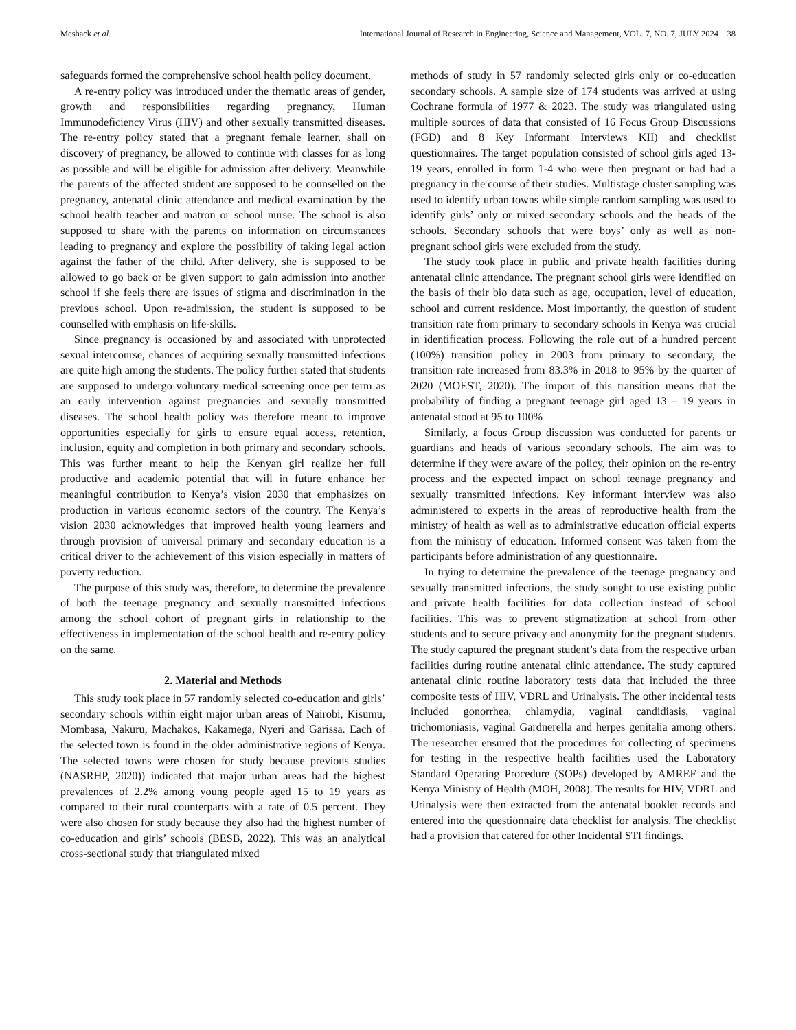Meshack et al. International Journal of Research in Engineering, Science and Management, VOL. 7, NO. 7, JULY 2024 38
safeguards formed the comprehensive school health policy document.
A re-entry policy was introduced under the thematic areas of gender, growth and responsibilities regarding pregnancy, Human Immunodeficiency Virus (HIV) and other sexually transmitted diseases. The re-entry policy stated that a pregnant female learner, shall on discovery of pregnancy, be allowed to continue with classes for as long as possible and will be eligible for admission after delivery. Meanwhile the parents of the affected student are supposed to be counselled on the pregnancy, antenatal clinic attendance and medical examination by the school health teacher and matron or school nurse. The school is also supposed to share with the parents on information on circumstances leading to pregnancy and explore the possibility of taking legal action against the father of the child. After delivery, she is supposed to be allowed to go back or be given support to gain admission into another school if she feels there are issues of stigma and discrimination in the previous school. Upon re-admission, the student is supposed to be counselled with emphasis on life-skills.
Since pregnancy is occasioned by and associated with unprotected sexual intercourse, chances of acquiring sexually transmitted infections are quite high among the students. The policy further stated that students are supposed to undergo voluntary medical screening once per term as an early intervention against pregnancies and sexually transmitted diseases. The school health policy was therefore meant to improve opportunities especially for girls to ensure equal access, retention, inclusion, equity and completion in both primary and secondary schools. This was further meant to help the Kenyan girl realize her full productive and academic potential that will in future enhance her meaningful contribution to Kenya’s vision 2030 that emphasizes on production in various economic sectors of the country. The Kenya’s vision 2030 acknowledges that improved health young learners and through provision of universal primary and secondary education is a critical driver to the achievement of this vision especially in matters of poverty reduction.
The purpose of this study was, therefore, to determine the prevalence of both the teenage pregnancy and sexually transmitted infections among the school cohort of pregnant girls in relationship to the effectiveness in implementation of the school health and re-entry policy on the same.
2. Material and Methods
This study took place in 57 randomly selected co-education and girls’ secondary schools within eight major urban areas of Nairobi, Kisumu, Mombasa, Nakuru, Machakos, Kakamega, Nyeri and Garissa. Each of the selected town is found in the older administrative regions of Kenya. The selected towns were chosen for study because previous studies (NASRHP, 2020)) indicated that major urban areas had the highest prevalences of 2.2% among young people aged 15 to 19 years as compared to their rural counterparts with a rate of 0.5 percent. They were also chosen for study because they also had the highest number of co-education and girls’ schools (BESB, 2022). This was an analytical cross-sectional study that triangulated mixed
methods of study in 57 randomly selected girls only or co-education secondary schools. A sample size of 174 students was arrived at using Cochrane formula of 1977 & 2023. The study was triangulated using multiple sources of data that consisted of 16 Focus Group Discussions (FGD) and 8 Key Informant Interviews KII) and checklist questionnaires. The target population consisted of school girls aged 13-19 years, enrolled in form 1-4 who were then pregnant or had had a pregnancy in the course of their studies. Multistage cluster sampling was used to identify urban towns while simple random sampling was used to identify girls’ only or mixed secondary schools and the heads of the schools. Secondary schools that were boys’ only as well as non- pregnant school girls were excluded from the study.
The study took place in public and private health facilities during antenatal clinic attendance. The pregnant school girls were identified on the basis of their bio data such as age, occupation, level of education, school and current residence. Most importantly, the question of student transition rate from primary to secondary schools in Kenya was crucial in identification process. Following the role out of a hundred percent (100%) transition policy in 2003 from primary to secondary, the transition rate increased from 83.3% in 2018 to 95% by the quarter of 2020 (MOEST, 2020). The import of this transition means that the probability of finding a pregnant teenage girl aged 13 – 19 years in antenatal stood at 95 to 100%
Similarly, a focus Group discussion was conducted for parents or guardians and heads of various secondary schools. The aim was to determine if they were aware of the policy, their opinion on the re-entry process and the expected impact on school teenage pregnancy and sexually transmitted infections. Key informant interview was also administered to experts in the areas of reproductive health from the ministry of health as well as to administrative education official experts from the ministry of education. Informed consent was taken from the participants before administration of any questionnaire.
In trying to determine the prevalence of the teenage pregnancy and sexually transmitted infections, the study sought to use existing public and private health facilities for data collection instead of school facilities. This was to prevent stigmatization at school from other students and to secure privacy and anonymity for the pregnant students. The study captured the pregnant student’s data from the respective urban facilities during routine antenatal clinic attendance. The study captured antenatal clinic routine laboratory tests data that included the three composite tests of HIV, VDRL and Urinalysis. The other incidental tests included gonorrhea, chlamydia, vaginal candidiasis, vaginal trichomoniasis, vaginal Gardnerella and herpes genitalia among others. The researcher ensured that the procedures for collecting of specimens for testing in the respective health facilities used the Laboratory Standard Operating Procedure (SOPs) developed by AMREF and the Kenya Ministry of Health (MOH, 2008). The results for HIV, VDRL and Urinalysis were then extracted from the antenatal booklet records and entered into the questionnaire data checklist for analysis. The checklist had a provision that catered for other Incidental STI findings.